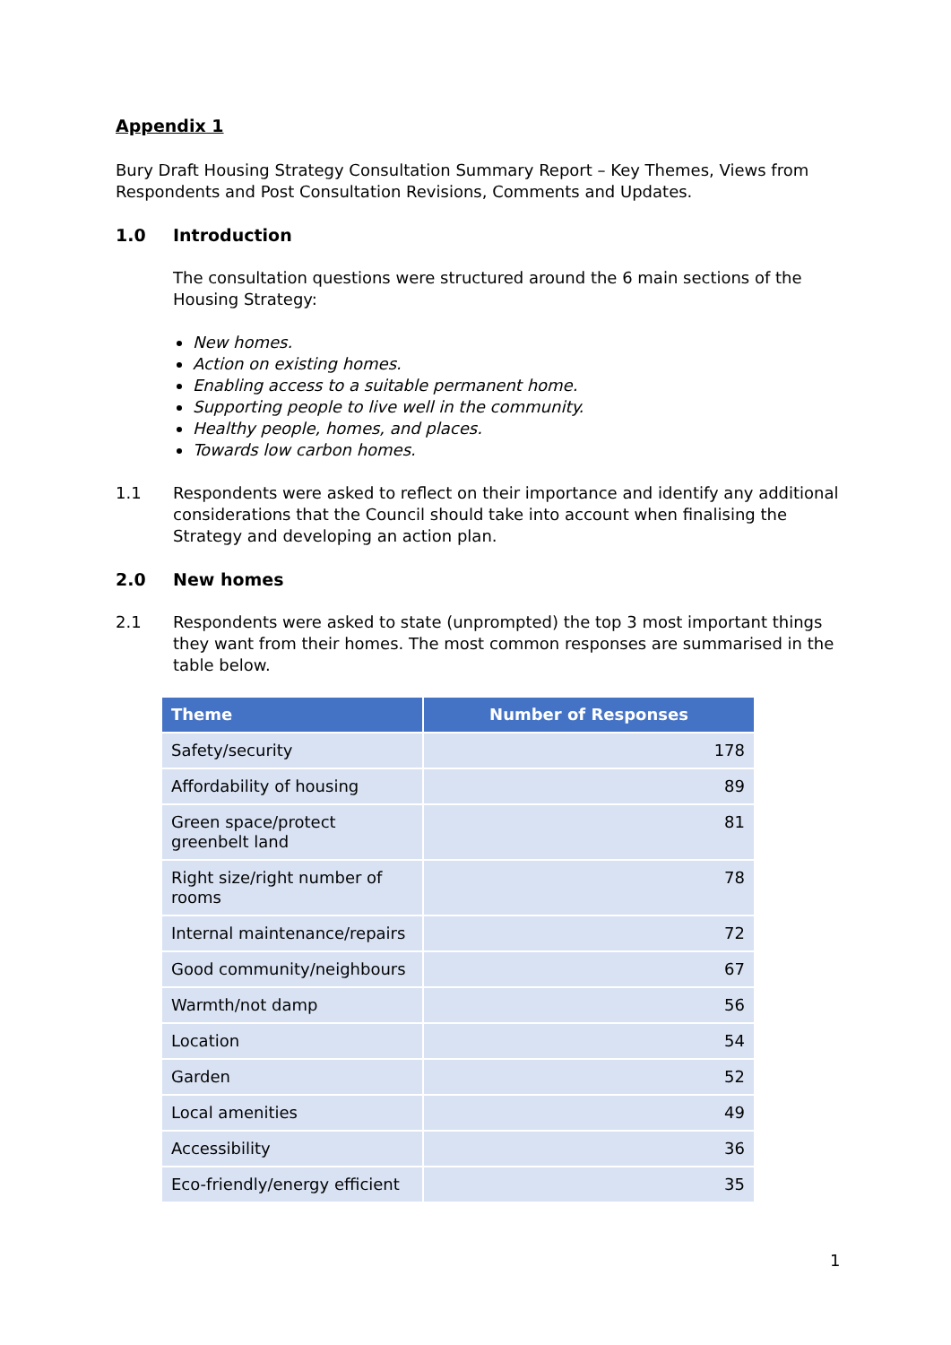Appendix 1
Bury Draft Housing Strategy Consultation Summary Report – Key Themes, Views from Respondents and Post Consultation Revisions, Comments and Updates.
1.0 Introduction
The consultation questions were structured around the 6 main sections of the Housing Strategy:
New homes.
Action on existing homes.
Enabling access to a suitable permanent home.
Supporting people to live well in the community.
Healthy people, homes, and places.
Towards low carbon homes.
1.1 Respondents were asked to reflect on their importance and identify any additional considerations that the Council should take into account when finalising the Strategy and developing an action plan.
2.0 New homes
2.1 Respondents were asked to state (unprompted) the top 3 most important things they want from their homes. The most common responses are summarised in the table below.
| Theme | Number of Responses |
| --- | --- |
| Safety/security | 178 |
| Affordability of housing | 89 |
| Green space/protect greenbelt land | 81 |
| Right size/right number of rooms | 78 |
| Internal maintenance/repairs | 72 |
| Good community/neighbours | 67 |
| Warmth/not damp | 56 |
| Location | 54 |
| Garden | 52 |
| Local amenities | 49 |
| Accessibility | 36 |
| Eco-friendly/energy efficient | 35 |
1